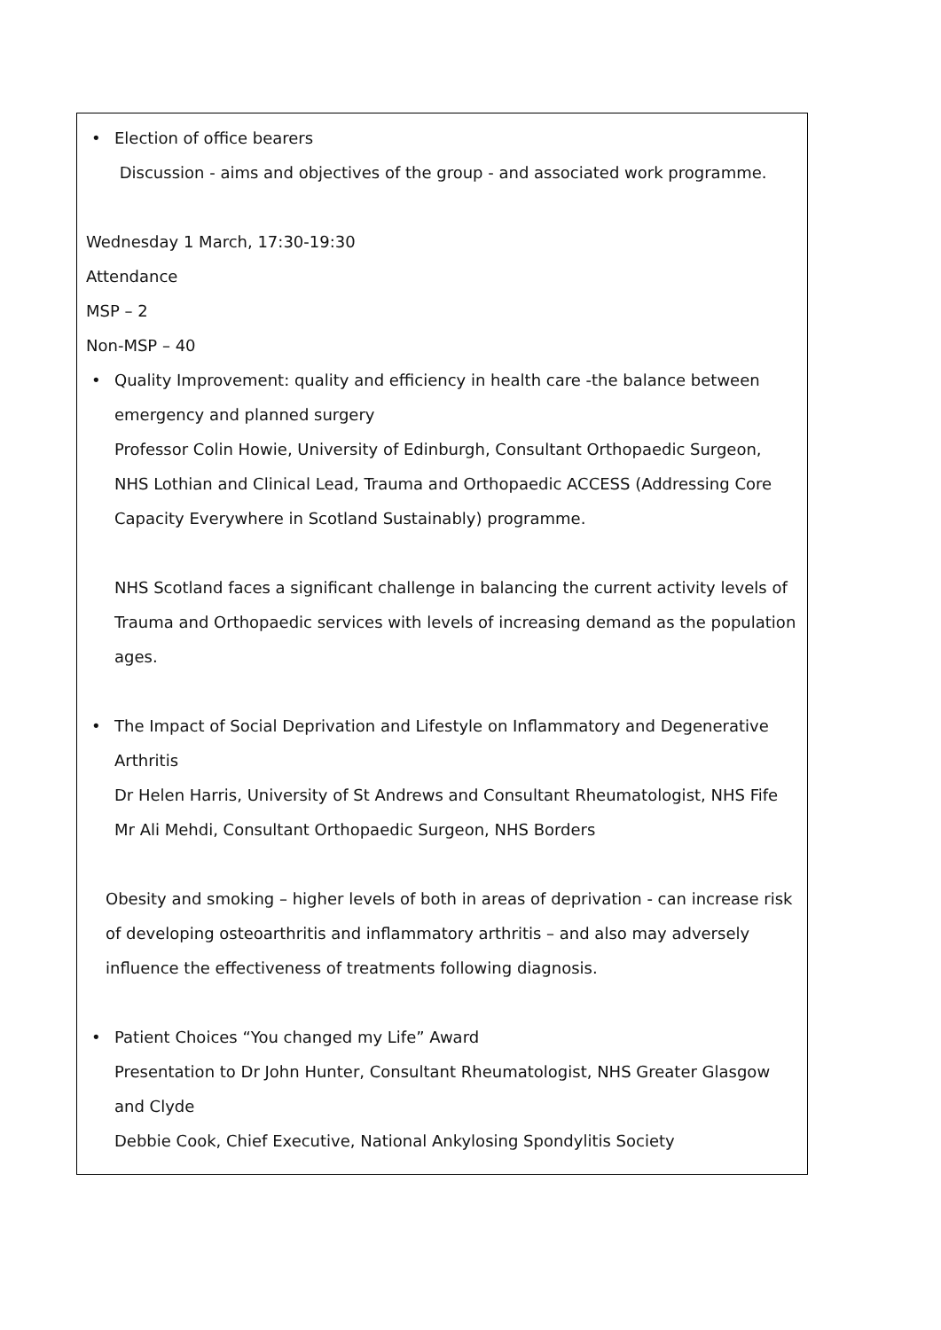| • Election of office bearers Discussion - aims and objectives of the group - and associated work programme. Wednesday 1 March, 17:30-19:30 Attendance MSP – 2 Non-MSP – 40 • Quality Improvement: quality and efficiency in health care -the balance between emergency and planned surgery Professor Colin Howie, University of Edinburgh, Consultant Orthopaedic Surgeon, NHS Lothian and Clinical Lead, Trauma and Orthopaedic ACCESS (Addressing Core Capacity Everywhere in Scotland Sustainably) programme. NHS Scotland faces a significant challenge in balancing the current activity levels of Trauma and Orthopaedic services with levels of increasing demand as the population ages. • The Impact of Social Deprivation and Lifestyle on Inflammatory and Degenerative Arthritis Dr Helen Harris, University of St Andrews and Consultant Rheumatologist, NHS Fife Mr Ali Mehdi, Consultant Orthopaedic Surgeon, NHS Borders Obesity and smoking – higher levels of both in areas of deprivation - can increase risk of developing osteoarthritis and inflammatory arthritis – and also may adversely influence the effectiveness of treatments following diagnosis. • Patient Choices “You changed my Life” Award Presentation to Dr John Hunter, Consultant Rheumatologist, NHS Greater Glasgow and Clyde Debbie Cook, Chief Executive, National Ankylosing Spondylitis Society |